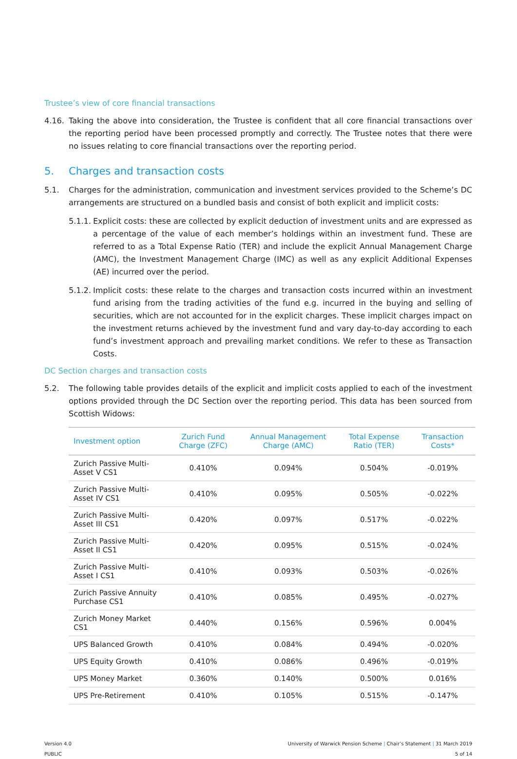Trustee’s view of core financial transactions
4.16. Taking the above into consideration, the Trustee is confident that all core financial transactions over the reporting period have been processed promptly and correctly. The Trustee notes that there were no issues relating to core financial transactions over the reporting period.
5. Charges and transaction costs
5.1. Charges for the administration, communication and investment services provided to the Scheme’s DC arrangements are structured on a bundled basis and consist of both explicit and implicit costs:
5.1.1.
Explicit costs: these are collected by explicit deduction of investment units and are expressed as a percentage of the value of each member’s holdings within an investment fund. These are referred to as a Total Expense Ratio (TER) and include the explicit Annual Management Charge (AMC), the Investment Management Charge (IMC) as well as any explicit Additional Expenses (AE) incurred over the period.
5.1.2.
Implicit costs: these relate to the charges and transaction costs incurred within an investment fund arising from the trading activities of the fund e.g. incurred in the buying and selling of securities, which are not accounted for in the explicit charges. These implicit charges impact on the investment returns achieved by the investment fund and vary day-to-day according to each fund’s investment approach and prevailing market conditions. We refer to these as Transaction Costs.
DC Section charges and transaction costs
5.2. The following table provides details of the explicit and implicit costs applied to each of the investment options provided through the DC Section over the reporting period. This data has been sourced from Scottish Widows:
| Investment option | Zurich Fund Charge (ZFC) | Annual Management Charge (AMC) | Total Expense Ratio (TER) | Transaction Costs* |
| --- | --- | --- | --- | --- |
| Zurich Passive Multi-Asset V CS1 | 0.410% | 0.094% | 0.504% | -0.019% |
| Zurich Passive Multi-Asset IV CS1 | 0.410% | 0.095% | 0.505% | -0.022% |
| Zurich Passive Multi-Asset III CS1 | 0.420% | 0.097% | 0.517% | -0.022% |
| Zurich Passive Multi-Asset II CS1 | 0.420% | 0.095% | 0.515% | -0.024% |
| Zurich Passive Multi-Asset I CS1 | 0.410% | 0.093% | 0.503% | -0.026% |
| Zurich Passive Annuity Purchase CS1 | 0.410% | 0.085% | 0.495% | -0.027% |
| Zurich Money Market CS1 | 0.440% | 0.156% | 0.596% | 0.004% |
| UPS Balanced Growth | 0.410% | 0.084% | 0.494% | -0.020% |
| UPS Equity Growth | 0.410% | 0.086% | 0.496% | -0.019% |
| UPS Money Market | 0.360% | 0.140% | 0.500% | 0.016% |
| UPS Pre-Retirement | 0.410% | 0.105% | 0.515% | -0.147% |
Version 4.0
PUBLIC
University of Warwick Pension Scheme | Chair’s Statement | 31 March 2019
5 of 14